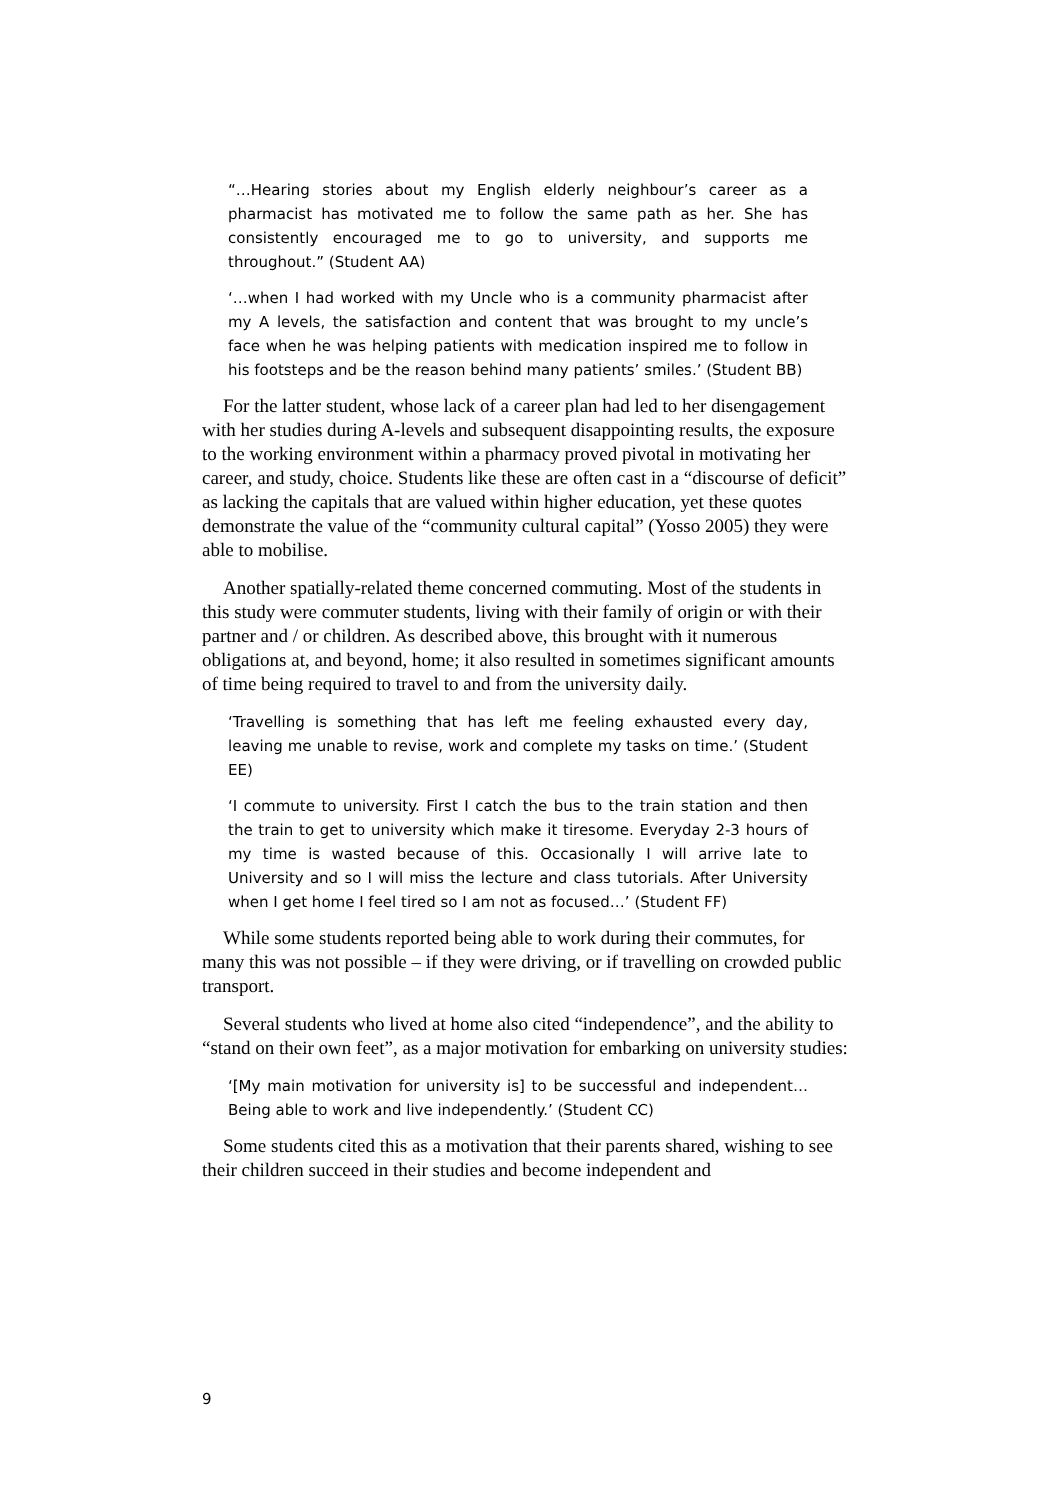“…Hearing stories about my English elderly neighbour’s career as a pharmacist has motivated me to follow the same path as her. She has consistently encouraged me to go to university, and supports me throughout.” (Student AA)
‘…when I had worked with my Uncle who is a community pharmacist after my A levels, the satisfaction and content that was brought to my uncle’s face when he was helping patients with medication inspired me to follow in his footsteps and be the reason behind many patients’ smiles.’ (Student BB)
For the latter student, whose lack of a career plan had led to her disengagement with her studies during A-levels and subsequent disappointing results, the exposure to the working environment within a pharmacy proved pivotal in motivating her career, and study, choice. Students like these are often cast in a “discourse of deficit” as lacking the capitals that are valued within higher education, yet these quotes demonstrate the value of the “community cultural capital” (Yosso 2005) they were able to mobilise.
Another spatially-related theme concerned commuting. Most of the students in this study were commuter students, living with their family of origin or with their partner and / or children. As described above, this brought with it numerous obligations at, and beyond, home; it also resulted in sometimes significant amounts of time being required to travel to and from the university daily.
‘Travelling is something that has left me feeling exhausted every day, leaving me unable to revise, work and complete my tasks on time.’ (Student EE)
‘I commute to university. First I catch the bus to the train station and then the train to get to university which make it tiresome. Everyday 2-3 hours of my time is wasted because of this. Occasionally I will arrive late to University and so I will miss the lecture and class tutorials. After University when I get home I feel tired so I am not as focused…’ (Student FF)
While some students reported being able to work during their commutes, for many this was not possible – if they were driving, or if travelling on crowded public transport.
Several students who lived at home also cited “independence”, and the ability to “stand on their own feet”, as a major motivation for embarking on university studies:
‘[My main motivation for university is] to be successful and independent… Being able to work and live independently.’ (Student CC)
Some students cited this as a motivation that their parents shared, wishing to see their children succeed in their studies and become independent and
9